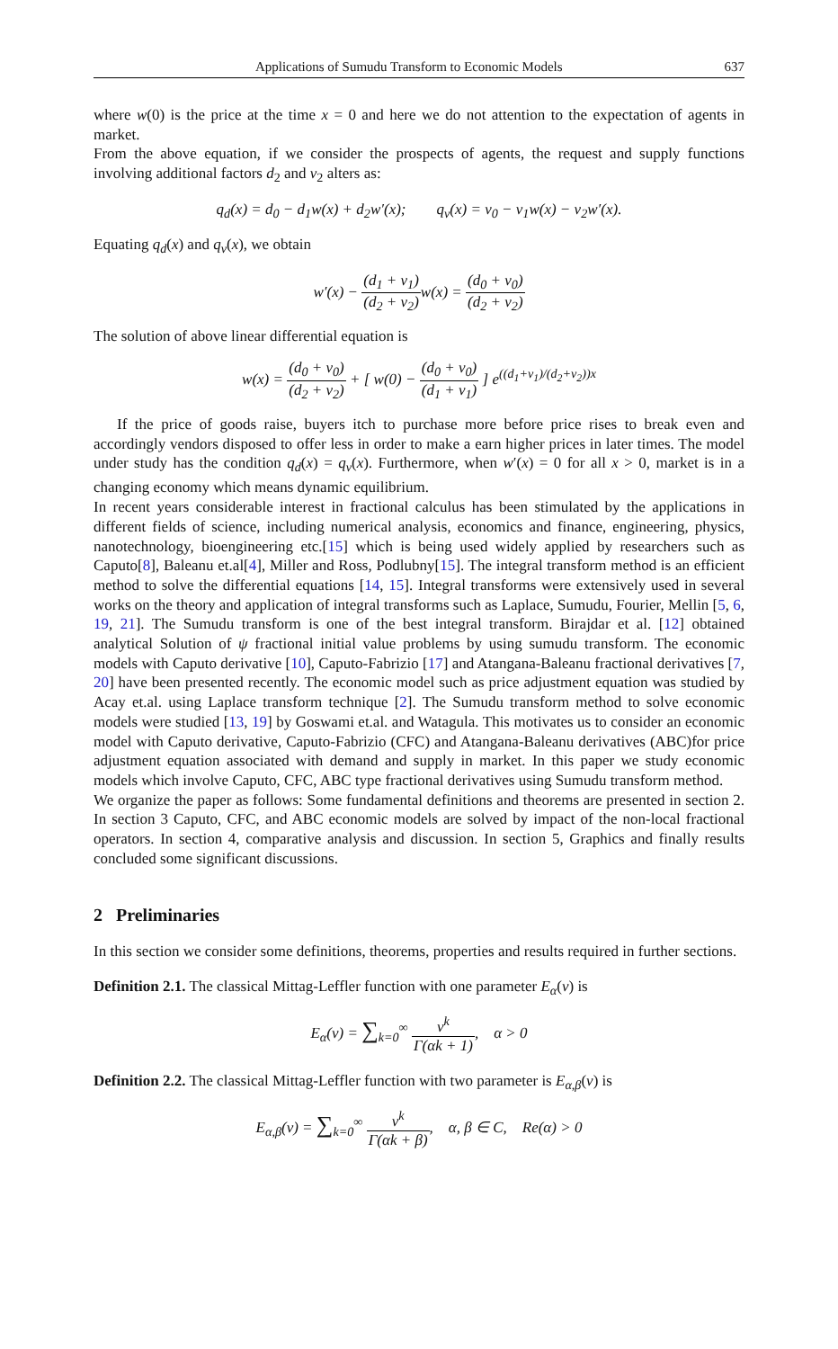Applications of Sumudu Transform to Economic Models 637
where w(0) is the price at the time x = 0 and here we do not attention to the expectation of agents in market.
From the above equation, if we consider the prospects of agents, the request and supply functions involving additional factors d<sub>2</sub> and v<sub>2</sub> alters as:
q<sub>d</sub>(x) = d<sub>0</sub> − d<sub>1</sub>w(x) + d<sub>2</sub>w′(x); q<sub>v</sub>(x) = v<sub>0</sub> − v<sub>1</sub>w(x) − v<sub>2</sub>w′(x).
Equating q<sub>d</sub>(x) and q<sub>v</sub>(x), we obtain
w′(x) − (d<sub>1</sub> + v<sub>1</sub>) (d<sub>2</sub> + v<sub>2</sub>) w(x) = (d<sub>0</sub> + v<sub>0</sub>) (d<sub>2</sub> + v<sub>2</sub>)
The solution of above linear differential equation is
w(x) = (d<sub>0</sub> + v<sub>0</sub>) (d<sub>2</sub> + v<sub>2</sub>) + [ w(0) − (d<sub>0</sub> + v<sub>0</sub>) (d<sub>1</sub> + v<sub>1</sub>) ] e<sup>((d<sub>1</sub>+v<sub>1</sub>)/(d<sub>2</sub>+v<sub>2</sub>))x</sup>
If the price of goods raise, buyers itch to purchase more before price rises to break even and accordingly vendors disposed to offer less in order to make a earn higher prices in later times. The model under study has the condition q<sub>d</sub>(x) = q<sub>v</sub>(x). Furthermore, when w′(x) = 0 for all x > 0, market is in a changing economy which means dynamic equilibrium.
In recent years considerable interest in fractional calculus has been stimulated by the applications in different fields of science, including numerical analysis, economics and finance, engineering, physics, nanotechnology, bioengineering etc.[15] which is being used widely applied by researchers such as Caputo[8], Baleanu et.al[4], Miller and Ross, Podlubny[15]. The integral transform method is an efficient method to solve the differential equations [14, 15]. Integral transforms were extensively used in several works on the theory and application of integral transforms such as Laplace, Sumudu, Fourier, Mellin [5, 6, 19, 21]. The Sumudu transform is one of the best integral transform. Birajdar et al. [12] obtained analytical Solution of ψ fractional initial value problems by using sumudu transform. The economic models with Caputo derivative [10], Caputo-Fabrizio [17] and Atangana-Baleanu fractional derivatives [7, 20] have been presented recently. The economic model such as price adjustment equation was studied by Acay et.al. using Laplace transform technique [2]. The Sumudu transform method to solve economic models were studied [13, 19] by Goswami et.al. and Watagula. This motivates us to consider an economic model with Caputo derivative, Caputo-Fabrizio (CFC) and Atangana-Baleanu derivatives (ABC)for price adjustment equation associated with demand and supply in market. In this paper we study economic models which involve Caputo, CFC, ABC type fractional derivatives using Sumudu transform method.
We organize the paper as follows: Some fundamental definitions and theorems are presented in section 2. In section 3 Caputo, CFC, and ABC economic models are solved by impact of the non-local fractional operators. In section 4, comparative analysis and discussion. In section 5, Graphics and finally results concluded some significant discussions.
2 Preliminaries
In this section we consider some definitions, theorems, properties and results required in further sections.
Definition 2.1. The classical Mittag-Leffler function with one parameter E<sub>α</sub>(v) is
E<sub>α</sub>(v) = ∑<sub>k=0</sub><sup>∞</sup> v<sup>k</sup> Γ(αk + 1), α > 0
Definition 2.2. The classical Mittag-Leffler function with two parameter is E<sub>α,β</sub>(v) is
E<sub>α,β</sub>(v) = ∑<sub>k=0</sub><sup>∞</sup> v<sup>k</sup> Γ(αk + β), α, β ∈ C, Re(α) > 0